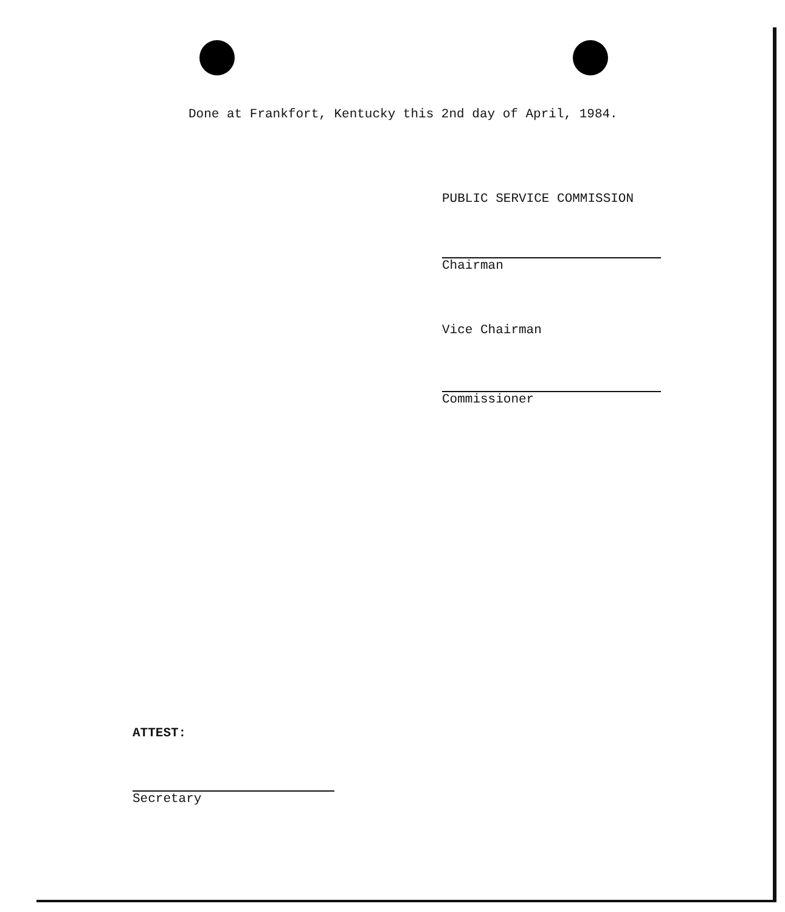Done at Frankfort, Kentucky this 2nd day of April, 1984.
PUBLIC SERVICE COMMISSION
Chairman
Vice Chairman
Commissioner
ATTEST:
Secretary